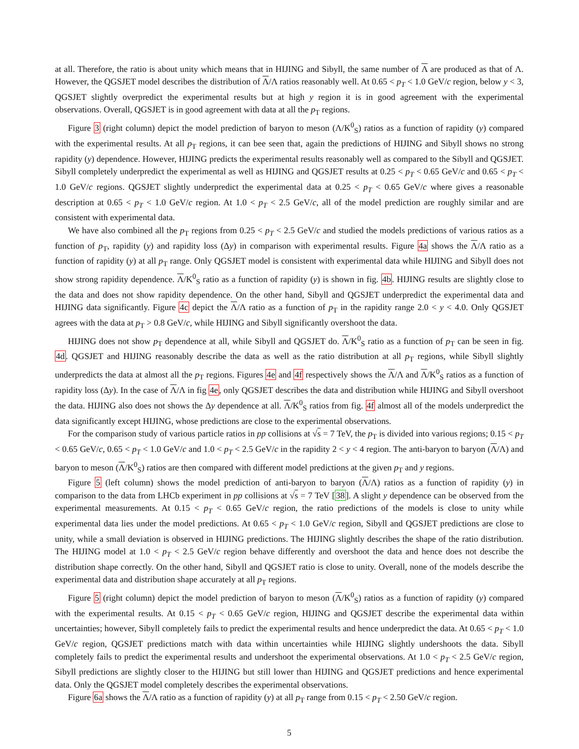at all. Therefore, the ratio is about unity which means that in HIJING and Sibyll, the same number of Λ are produced as that of Λ. However, the QGSJET model describes the distribution of Λ/Λ ratios reasonably well. At 0.65 < p<sub>T</sub> < 1.0 GeV/c region, below y < 3, QGSJET slightly overpredict the experimental results but at high y region it is in good agreement with the experimental observations. Overall, QGSJET is in good agreement with data at all the p<sub>T</sub> regions.
Figure 3 (right column) depict the model prediction of baryon to meson (Λ/K<sup>0</sup><sub>S</sub>) ratios as a function of rapidity (y) compared with the experimental results. At all p<sub>T</sub> regions, it can bee seen that, again the predictions of HIJING and Sibyll shows no strong rapidity (y) dependence. However, HIJING predicts the experimental results reasonably well as compared to the Sibyll and QGSJET. Sibyll completely underpredict the experimental as well as HIJING and QGSJET results at 0.25 < p<sub>T</sub> < 0.65 GeV/c and 0.65 < p<sub>T</sub> < 1.0 GeV/c regions. QGSJET slightly underpredict the experimental data at 0.25 < p<sub>T</sub> < 0.65 GeV/c where gives a reasonable description at 0.65 < p<sub>T</sub> < 1.0 GeV/c region. At 1.0 < p<sub>T</sub> < 2.5 GeV/c, all of the model prediction are roughly similar and are consistent with experimental data.
We have also combined all the p<sub>T</sub> regions from 0.25 < p<sub>T</sub> < 2.5 GeV/c and studied the models predictions of various ratios as a function of p<sub>T</sub>, rapidity (y) and rapidity loss (Δy) in comparison with experimental results. Figure 4a shows the Λ/Λ ratio as a function of rapidity (y) at all p<sub>T</sub> range. Only QGSJET model is consistent with experimental data while HIJING and Sibyll does not show strong rapidity dependence. Λ/K<sup>0</sup><sub>S</sub> ratio as a function of rapidity (y) is shown in fig. 4b. HIJING results are slightly close to the data and does not show rapidity dependence. On the other hand, Sibyll and QGSJET underpredict the experimental data and HIJING data significantly. Figure 4c depict the Λ/Λ ratio as a function of p<sub>T</sub> in the rapidity range 2.0 < y < 4.0. Only QGSJET agrees with the data at p<sub>T</sub> > 0.8 GeV/c, while HIJING and Sibyll significantly overshoot the data.
HIJING does not show p<sub>T</sub> dependence at all, while Sibyll and QGSJET do. Λ/K<sup>0</sup><sub>S</sub> ratio as a function of p<sub>T</sub> can be seen in fig. 4d. QGSJET and HIJING reasonably describe the data as well as the ratio distribution at all p<sub>T</sub> regions, while Sibyll slightly underpredicts the data at almost all the p<sub>T</sub> regions. Figures 4e and 4f respectively shows the Λ/Λ and Λ/K<sup>0</sup><sub>S</sub> ratios as a function of rapidity loss (Δy). In the case of Λ/Λ in fig 4e, only QGSJET describes the data and distribution while HIJING and Sibyll overshoot the data. HIJING also does not shows the Δy dependence at all. Λ/K<sup>0</sup><sub>S</sub> ratios from fig. 4f almost all of the models underpredict the data significantly except HIJING, whose predictions are close to the experimental observations.
For the comparison study of various particle ratios in pp collisions at √s = 7 TeV, the p<sub>T</sub> is divided into various regions; 0.15 < p<sub>T</sub> < 0.65 GeV/c, 0.65 < p<sub>T</sub> < 1.0 GeV/c and 1.0 < p<sub>T</sub> < 2.5 GeV/c in the rapidity 2 < y < 4 region. The anti-baryon to baryon (Λ/Λ) and baryon to meson (Λ/K<sup>0</sup><sub>S</sub>) ratios are then compared with different model predictions at the given p<sub>T</sub> and y regions.
Figure 5 (left column) shows the model prediction of anti-baryon to baryon (Λ/Λ) ratios as a function of rapidity (y) in comparison to the data from LHCb experiment in pp collisions at √s = 7 TeV [38]. A slight y dependence can be observed from the experimental measurements. At 0.15 < p<sub>T</sub> < 0.65 GeV/c region, the ratio predictions of the models is close to unity while experimental data lies under the model predictions. At 0.65 < p<sub>T</sub> < 1.0 GeV/c region, Sibyll and QGSJET predictions are close to unity, while a small deviation is observed in HIJING predictions. The HIJING slightly describes the shape of the ratio distribution. The HIJING model at 1.0 < p<sub>T</sub> < 2.5 GeV/c region behave differently and overshoot the data and hence does not describe the distribution shape correctly. On the other hand, Sibyll and QGSJET ratio is close to unity. Overall, none of the models describe the experimental data and distribution shape accurately at all p<sub>T</sub> regions.
Figure 5 (right column) depict the model prediction of baryon to meson (Λ/K<sup>0</sup><sub>S</sub>) ratios as a function of rapidity (y) compared with the experimental results. At 0.15 < p<sub>T</sub> < 0.65 GeV/c region, HIJING and QGSJET describe the experimental data within uncertainties; however, Sibyll completely fails to predict the experimental results and hence underpredict the data. At 0.65 < p<sub>T</sub> < 1.0 GeV/c region, QGSJET predictions match with data within uncertainties while HIJING slightly undershoots the data. Sibyll completely fails to predict the experimental results and undershoot the experimental observations. At 1.0 < p<sub>T</sub> < 2.5 GeV/c region, Sibyll predictions are slightly closer to the HIJING but still lower than HIJING and QGSJET predictions and hence experimental data. Only the QGSJET model completely describes the experimental observations.
Figure 6a shows the Λ/Λ ratio as a function of rapidity (y) at all p<sub>T</sub> range from 0.15 < p<sub>T</sub> < 2.50 GeV/c region.
5